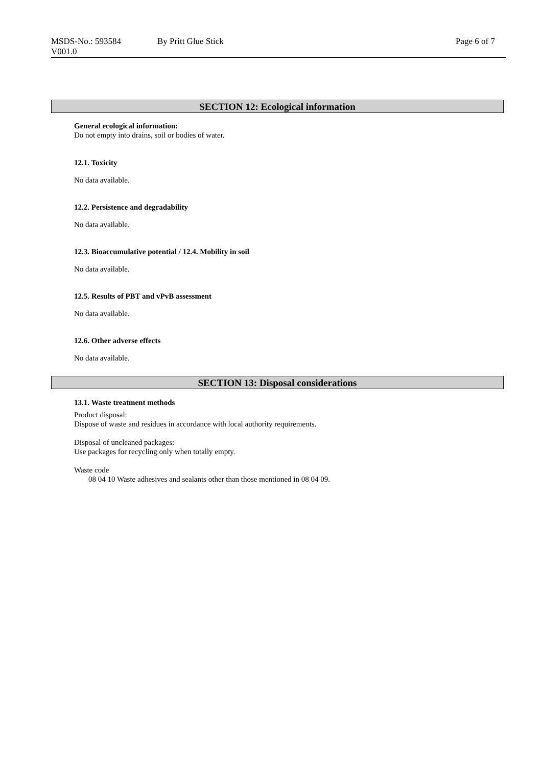MSDS-No.: 593584
V001.0
By Pritt Glue Stick Page 6 of 7
SECTION 12: Ecological information
General ecological information:
Do not empty into drains, soil or bodies of water.
12.1. Toxicity
No data available.
12.2. Persistence and degradability
No data available.
12.3. Bioaccumulative potential / 12.4. Mobility in soil
No data available.
12.5. Results of PBT and vPvB assessment
No data available.
12.6. Other adverse effects
No data available.
SECTION 13: Disposal considerations
13.1. Waste treatment methods
Product disposal:
Dispose of waste and residues in accordance with local authority requirements.
Disposal of uncleaned packages:
Use packages for recycling only when totally empty.
Waste code
08 04 10 Waste adhesives and sealants other than those mentioned in 08 04 09.